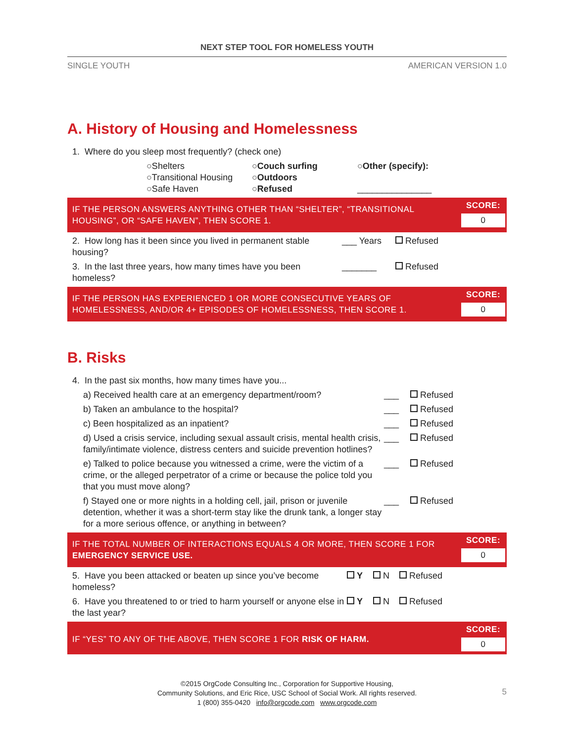NEXT STEP TOOL FOR HOMELESS YOUTH
SINGLE YOUTH AMERICAN VERSION 1.0
A. History of Housing and Homelessness
1. Where do you sleep most frequently? (check one)
○Shelters
○Transitional Housing
○Safe Haven
○Couch surfing
○Outdoors
○Refused
○Other (specify):
_______________
IF THE PERSON ANSWERS ANYTHING OTHER THAN “SHELTER”, “TRANSITIONAL HOUSING”, OR “SAFE HAVEN”, THEN SCORE 1.
SCORE:
0
2. How long has it been since you lived in permanent stable housing? ___ Years Refused
3. In the last three years, how many times have you been homeless? _______ Refused
IF THE PERSON HAS EXPERIENCED 1 OR MORE CONSECUTIVE YEARS OF HOMELESSNESS, AND/OR 4+ EPISODES OF HOMELESSNESS, THEN SCORE 1.
SCORE:
0
B. Risks
4. In the past six months, how many times have you...
a) Received health care at an emergency department/room? ___ Refused
b) Taken an ambulance to the hospital? ___ Refused
c) Been hospitalized as an inpatient? ___ Refused
d) Used a crisis service, including sexual assault crisis, mental health crisis, family/intimate violence, distress centers and suicide prevention hotlines? ___ Refused
e) Talked to police because you witnessed a crime, were the victim of a crime, or the alleged perpetrator of a crime or because the police told you that you must move along? ___ Refused
f) Stayed one or more nights in a holding cell, jail, prison or juvenile detention, whether it was a short-term stay like the drunk tank, a longer stay for a more serious offence, or anything in between? ___ Refused
IF THE TOTAL NUMBER OF INTERACTIONS EQUALS 4 OR MORE, THEN SCORE 1 FOR EMERGENCY SERVICE USE.
SCORE:
0
5. Have you been attacked or beaten up since you’ve become homeless? Y N Refused
6. Have you threatened to or tried to harm yourself or anyone else in the last year? Y N Refused
IF “YES” TO ANY OF THE ABOVE, THEN SCORE 1 FOR RISK OF HARM.
SCORE:
0
©2015 OrgCode Consulting Inc., Corporation for Supportive Housing,
Community Solutions, and Eric Rice, USC School of Social Work. All rights reserved.
1 (800) 355-0420 info@orgcode.com www.orgcode.com 5